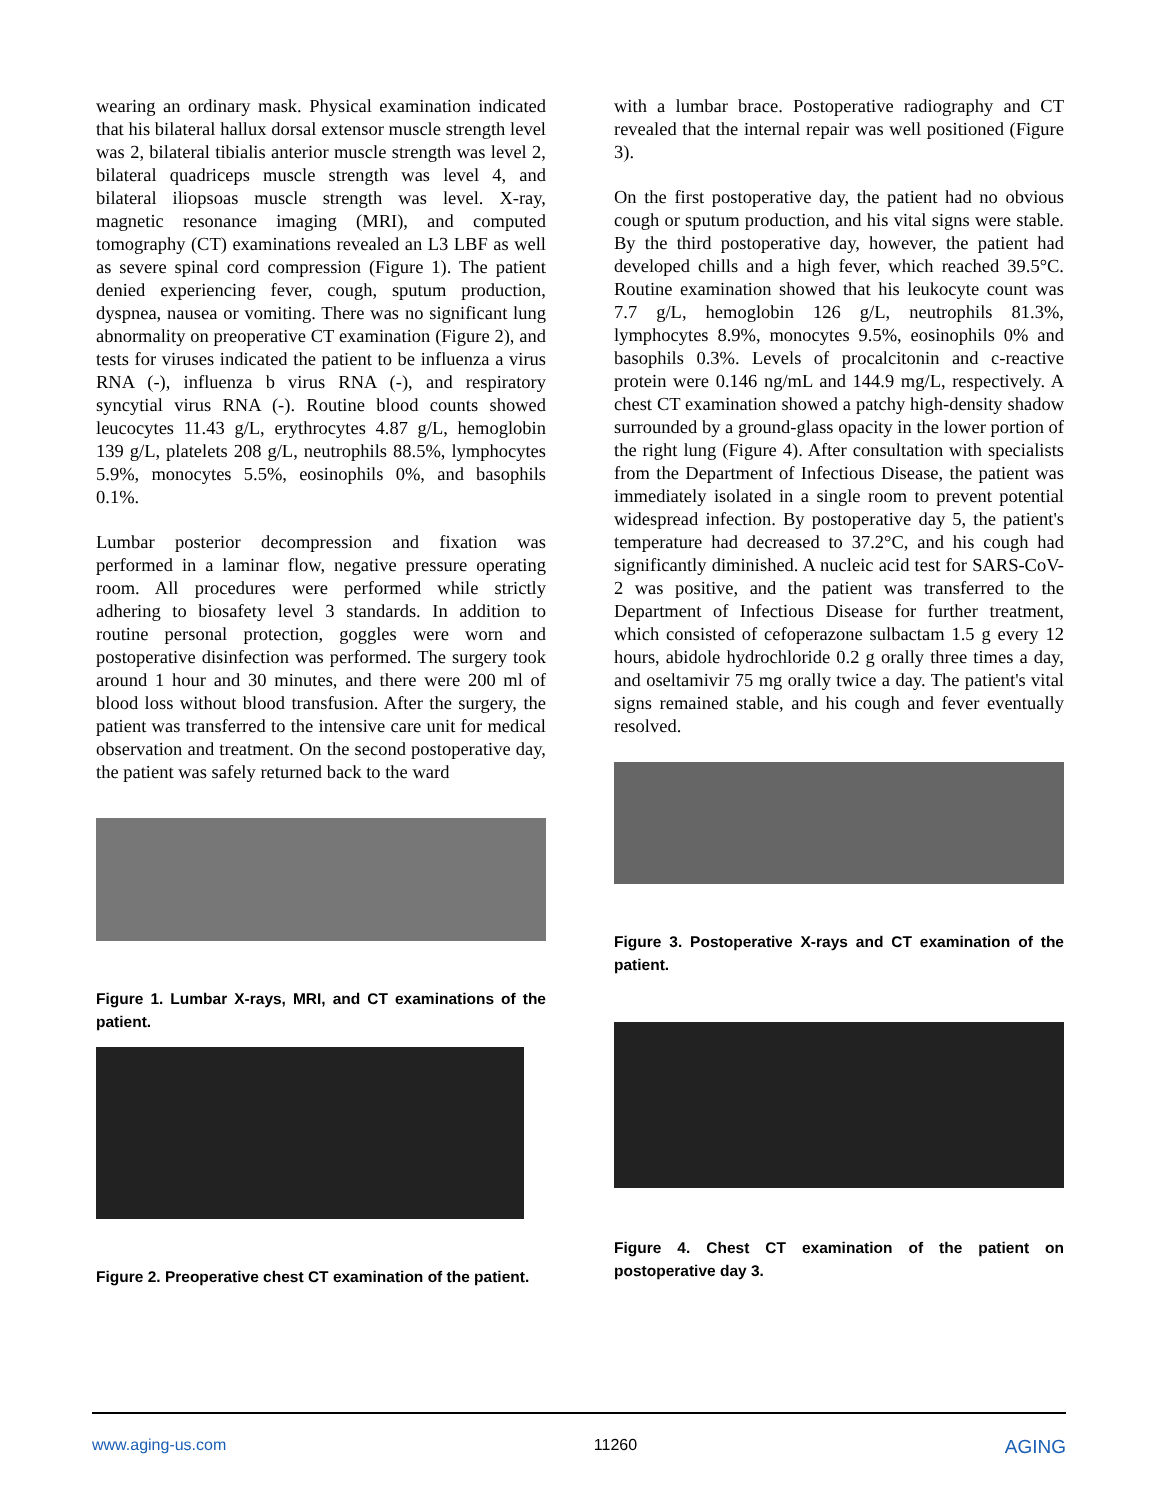wearing an ordinary mask. Physical examination indicated that his bilateral hallux dorsal extensor muscle strength level was 2, bilateral tibialis anterior muscle strength was level 2, bilateral quadriceps muscle strength was level 4, and bilateral iliopsoas muscle strength was level. X-ray, magnetic resonance imaging (MRI), and computed tomography (CT) examinations revealed an L3 LBF as well as severe spinal cord compression (Figure 1). The patient denied experiencing fever, cough, sputum production, dyspnea, nausea or vomiting. There was no significant lung abnormality on preoperative CT examination (Figure 2), and tests for viruses indicated the patient to be influenza a virus RNA (-), influenza b virus RNA (-), and respiratory syncytial virus RNA (-). Routine blood counts showed leucocytes 11.43 g/L, erythrocytes 4.87 g/L, hemoglobin 139 g/L, platelets 208 g/L, neutrophils 88.5%, lymphocytes 5.9%, monocytes 5.5%, eosinophils 0%, and basophils 0.1%.
Lumbar posterior decompression and fixation was performed in a laminar flow, negative pressure operating room. All procedures were performed while strictly adhering to biosafety level 3 standards. In addition to routine personal protection, goggles were worn and postoperative disinfection was performed. The surgery took around 1 hour and 30 minutes, and there were 200 ml of blood loss without blood transfusion. After the surgery, the patient was transferred to the intensive care unit for medical observation and treatment. On the second postoperative day, the patient was safely returned back to the ward
Figure 1. Lumbar X-rays, MRI, and CT examinations of the patient.
Figure 2. Preoperative chest CT examination of the patient.
with a lumbar brace. Postoperative radiography and CT revealed that the internal repair was well positioned (Figure 3).
On the first postoperative day, the patient had no obvious cough or sputum production, and his vital signs were stable. By the third postoperative day, however, the patient had developed chills and a high fever, which reached 39.5°C. Routine examination showed that his leukocyte count was 7.7 g/L, hemoglobin 126 g/L, neutrophils 81.3%, lymphocytes 8.9%, monocytes 9.5%, eosinophils 0% and basophils 0.3%. Levels of procalcitonin and c-reactive protein were 0.146 ng/mL and 144.9 mg/L, respectively. A chest CT examination showed a patchy high-density shadow surrounded by a ground-glass opacity in the lower portion of the right lung (Figure 4). After consultation with specialists from the Department of Infectious Disease, the patient was immediately isolated in a single room to prevent potential widespread infection. By postoperative day 5, the patient's temperature had decreased to 37.2°C, and his cough had significantly diminished. A nucleic acid test for SARS-CoV-2 was positive, and the patient was transferred to the Department of Infectious Disease for further treatment, which consisted of cefoperazone sulbactam 1.5 g every 12 hours, abidole hydrochloride 0.2 g orally three times a day, and oseltamivir 75 mg orally twice a day. The patient's vital signs remained stable, and his cough and fever eventually resolved.
Figure 3. Postoperative X-rays and CT examination of the patient.
Figure 4. Chest CT examination of the patient on postoperative day 3.
www.aging-us.com 11260 AGING